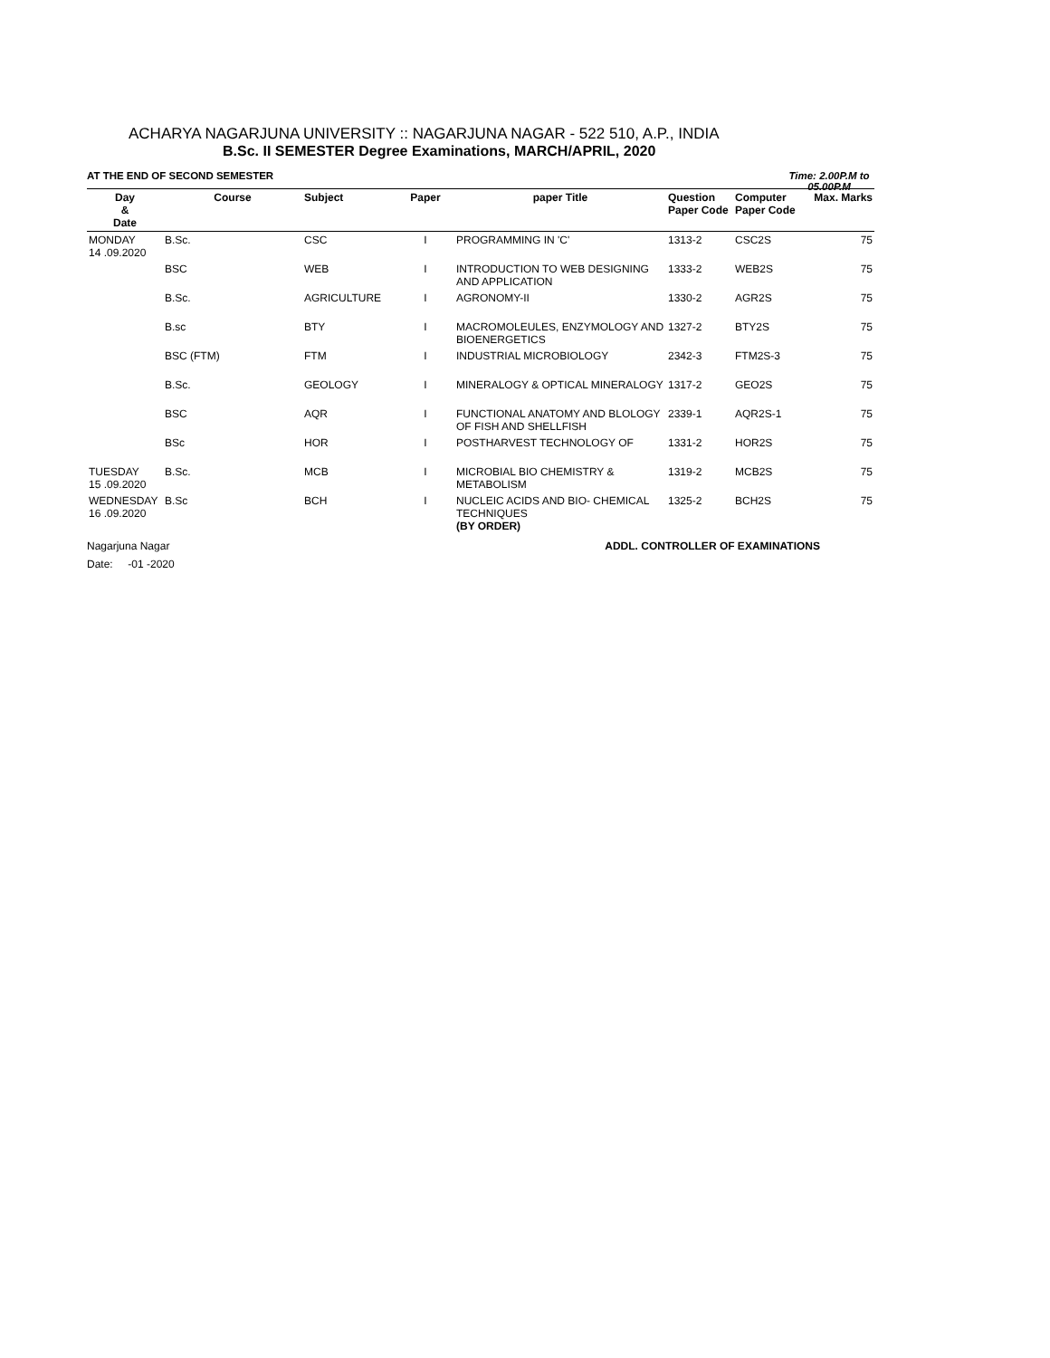ACHARYA NAGARJUNA UNIVERSITY :: NAGARJUNA NAGAR - 522 510, A.P., INDIA
B.Sc. II SEMESTER Degree Examinations, MARCH/APRIL, 2020
AT THE END OF SECOND SEMESTER Time: 2.00P.M to 05.00P.M
| Day & Date | Course | Subject | Paper | paper Title | Question Paper Code | Computer Paper Code | Max. Marks |
| --- | --- | --- | --- | --- | --- | --- | --- |
| MONDAY 14 .09.2020 | B.Sc. | CSC | I | PROGRAMMING IN 'C' | 1313-2 | CSC2S | 75 |
| | BSC | WEB | I | INTRODUCTION TO WEB DESIGNING AND APPLICATION | 1333-2 | WEB2S | 75 |
| | B.Sc. | AGRICULTURE | I | AGRONOMY-II | 1330-2 | AGR2S | 75 |
| | B.sc | BTY | I | MACROMOLEULES, ENZYMOLOGY AND BIOENERGETICS | 1327-2 | BTY2S | 75 |
| | BSC (FTM) | FTM | I | INDUSTRIAL MICROBIOLOGY | 2342-3 | FTM2S-3 | 75 |
| | B.Sc. | GEOLOGY | I | MINERALOGY & OPTICAL MINERALOGY | 1317-2 | GEO2S | 75 |
| | BSC | AQR | I | FUNCTIONAL ANATOMY AND BLOLOGY OF FISH AND SHELLFISH | 2339-1 | AQR2S-1 | 75 |
| | BSc | HOR | I | POSTHARVEST TECHNOLOGY OF | 1331-2 | HOR2S | 75 |
| TUESDAY 15 .09.2020 | B.Sc. | MCB | I | MICROBIAL BIO CHEMISTRY & METABOLISM | 1319-2 | MCB2S | 75 |
| WEDNESDAY 16 .09.2020 | B.Sc | BCH | I | NUCLEIC ACIDS AND BIO- CHEMICAL TECHNIQUES (BY ORDER) | 1325-2 | BCH2S | 75 |
Nagarjuna Nagar ADDL. CONTROLLER OF EXAMINATIONS
Date: -01 -2020